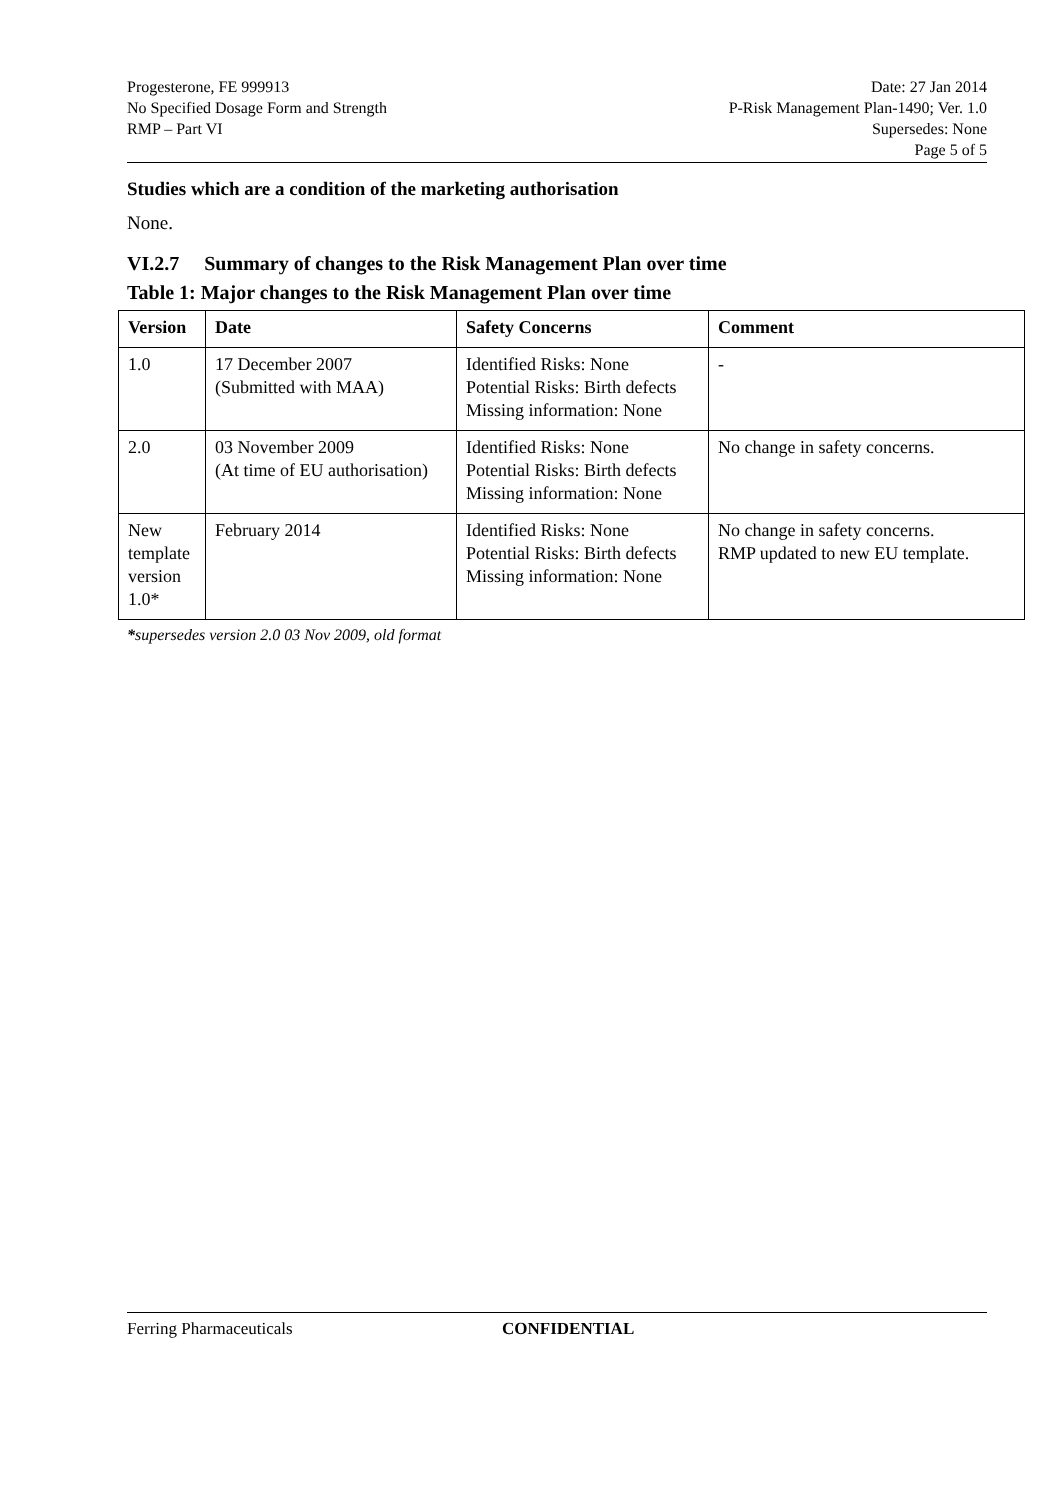Progesterone, FE 999913
No Specified Dosage Form and Strength
RMP – Part VI
Date: 27 Jan 2014
P-Risk Management Plan-1490; Ver. 1.0
Supersedes: None
Page 5 of 5
Studies which are a condition of the marketing authorisation
None.
VI.2.7 Summary of changes to the Risk Management Plan over time
Table 1: Major changes to the Risk Management Plan over time
| Version | Date | Safety Concerns | Comment |
| --- | --- | --- | --- |
| 1.0 | 17 December 2007 (Submitted with MAA) | Identified Risks: None Potential Risks: Birth defects Missing information: None | - |
| 2.0 | 03 November 2009 (At time of EU authorisation) | Identified Risks: None Potential Risks: Birth defects Missing information: None | No change in safety concerns. |
| New template version 1.0* | February 2014 | Identified Risks: None Potential Risks: Birth defects Missing information: None | No change in safety concerns. RMP updated to new EU template. |
*supersedes version 2.0 03 Nov 2009, old format
Ferring Pharmaceuticals CONFIDENTIAL